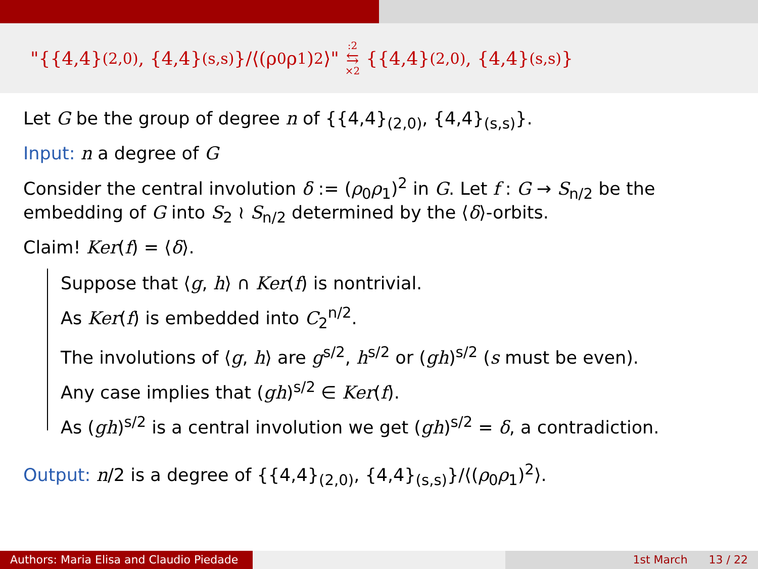"{{4,4}<sub>(2,0)</sub>, {4,4}<sub>(s,s)</sub>}/⟨(ρ<sub>0</sub>ρ<sub>1</sub>)<sup>2</sup>⟩" :2 ⇆ ×2 {{4,4}<sub>(2,0)</sub>, {4,4}<sub>(s,s)</sub>}
Let G be the group of degree n of {{4,4}<sub>(2,0)</sub>, {4,4}<sub>(s,s)</sub>}.
Input: n a degree of G
Consider the central involution δ := (ρ<sub>0</sub>ρ<sub>1</sub>)<sup>2</sup> in G. Let f : G → S<sub>n/2</sub> be the embedding of G into S<sub>2</sub> ≀ S<sub>n/2</sub> determined by the ⟨δ⟩-orbits.
Claim! Ker(f) = ⟨δ⟩.
Suppose that ⟨g, h⟩ ∩ Ker(f) is nontrivial.
As Ker(f) is embedded into C<sub>2</sub><sup>n/2</sup>.
The involutions of ⟨g, h⟩ are g<sup>s/2</sup>, h<sup>s/2</sup> or (gh)<sup>s/2</sup> (s must be even).
Any case implies that (gh)<sup>s/2</sup> ∈ Ker(f).
As (gh)<sup>s/2</sup> is a central involution we get (gh)<sup>s/2</sup> = δ, a contradiction.
Output: n/2 is a degree of {{4,4}<sub>(2,0)</sub>, {4,4}<sub>(s,s)</sub>}/⟨(ρ<sub>0</sub>ρ<sub>1</sub>)<sup>2</sup>⟩.
Authors: Maria Elisa and Claudio Piedade
1st March 13 / 22